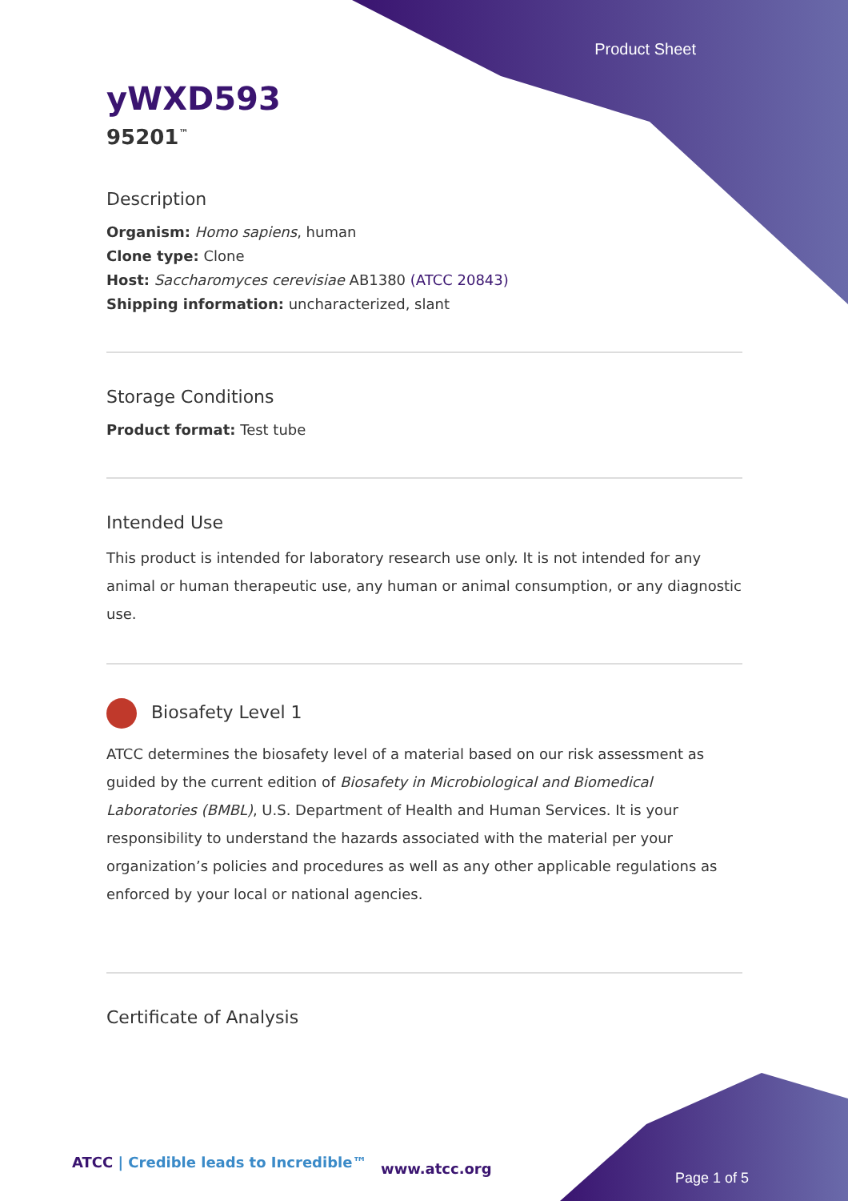Product Sheet
yWXD593
95201<sup>™</sup>
Description
Organism: Homo sapiens, human
Clone type: Clone
Host: Saccharomyces cerevisiae AB1380 (ATCC 20843)
Shipping information: uncharacterized, slant
Storage Conditions
Product format: Test tube
Intended Use
This product is intended for laboratory research use only. It is not intended for any animal or human therapeutic use, any human or animal consumption, or any diagnostic use.
Biosafety Level 1
ATCC determines the biosafety level of a material based on our risk assessment as guided by the current edition of Biosafety in Microbiological and Biomedical Laboratories (BMBL), U.S. Department of Health and Human Services. It is your responsibility to understand the hazards associated with the material per your organization’s policies and procedures as well as any other applicable regulations as enforced by your local or national agencies.
Certificate of Analysis
ATCC | Credible leads to Incredible™
www.atcc.org
Page 1 of 5